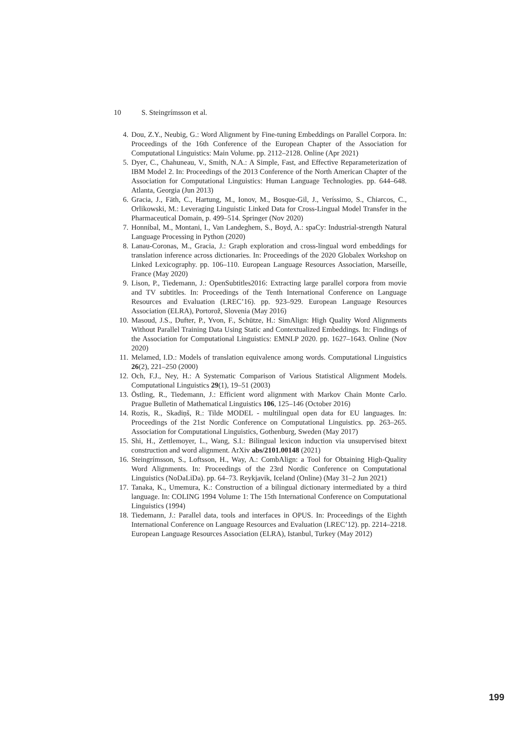10 S. Steingrímsson et al.
4. Dou, Z.Y., Neubig, G.: Word Alignment by Fine-tuning Embeddings on Parallel Corpora. In: Proceedings of the 16th Conference of the European Chapter of the Association for Computational Linguistics: Main Volume. pp. 2112–2128. Online (Apr 2021)
5. Dyer, C., Chahuneau, V., Smith, N.A.: A Simple, Fast, and Effective Reparameterization of IBM Model 2. In: Proceedings of the 2013 Conference of the North American Chapter of the Association for Computational Linguistics: Human Language Technologies. pp. 644–648. Atlanta, Georgia (Jun 2013)
6. Gracia, J., Fäth, C., Hartung, M., Ionov, M., Bosque-Gil, J., Veríssimo, S., Chiarcos, C., Orlikowski, M.: Leveraging Linguistic Linked Data for Cross-Lingual Model Transfer in the Pharmaceutical Domain, p. 499–514. Springer (Nov 2020)
7. Honnibal, M., Montani, I., Van Landeghem, S., Boyd, A.: spaCy: Industrial-strength Natural Language Processing in Python (2020)
8. Lanau-Coronas, M., Gracia, J.: Graph exploration and cross-lingual word embeddings for translation inference across dictionaries. In: Proceedings of the 2020 Globalex Workshop on Linked Lexicography. pp. 106–110. European Language Resources Association, Marseille, France (May 2020)
9. Lison, P., Tiedemann, J.: OpenSubtitles2016: Extracting large parallel corpora from movie and TV subtitles. In: Proceedings of the Tenth International Conference on Language Resources and Evaluation (LREC’16). pp. 923–929. European Language Resources Association (ELRA), Portorož, Slovenia (May 2016)
10. Masoud, J.S., Dufter, P., Yvon, F., Schütze, H.: SimAlign: High Quality Word Alignments Without Parallel Training Data Using Static and Contextualized Embeddings. In: Findings of the Association for Computational Linguistics: EMNLP 2020. pp. 1627–1643. Online (Nov 2020)
11. Melamed, I.D.: Models of translation equivalence among words. Computational Linguistics 26(2), 221–250 (2000)
12. Och, F.J., Ney, H.: A Systematic Comparison of Various Statistical Alignment Models. Computational Linguistics 29(1), 19–51 (2003)
13. Östling, R., Tiedemann, J.: Efficient word alignment with Markov Chain Monte Carlo. Prague Bulletin of Mathematical Linguistics 106, 125–146 (October 2016)
14. Rozis, R., Skadiņš, R.: Tilde MODEL - multilingual open data for EU languages. In: Proceedings of the 21st Nordic Conference on Computational Linguistics. pp. 263–265. Association for Computational Linguistics, Gothenburg, Sweden (May 2017)
15. Shi, H., Zettlemoyer, L., Wang, S.I.: Bilingual lexicon induction via unsupervised bitext construction and word alignment. ArXiv abs/2101.00148 (2021)
16. Steingrímsson, S., Loftsson, H., Way, A.: CombAlign: a Tool for Obtaining High-Quality Word Alignments. In: Proceedings of the 23rd Nordic Conference on Computational Linguistics (NoDaLiDa). pp. 64–73. Reykjavik, Iceland (Online) (May 31–2 Jun 2021)
17. Tanaka, K., Umemura, K.: Construction of a bilingual dictionary intermediated by a third language. In: COLING 1994 Volume 1: The 15th International Conference on Computational Linguistics (1994)
18. Tiedemann, J.: Parallel data, tools and interfaces in OPUS. In: Proceedings of the Eighth International Conference on Language Resources and Evaluation (LREC’12). pp. 2214–2218. European Language Resources Association (ELRA), Istanbul, Turkey (May 2012)
199